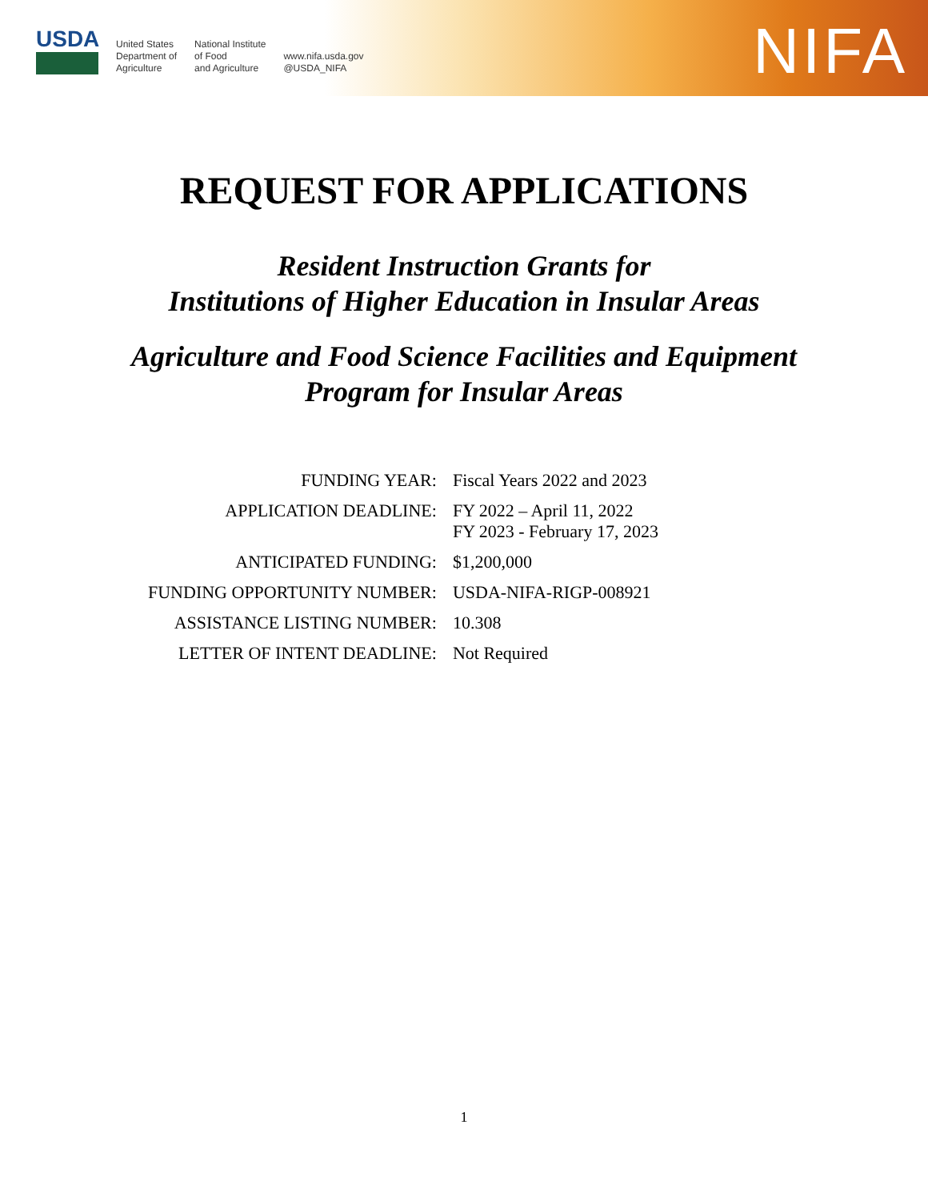USDA
United States
Department of
Agriculture
National Institute
of Food
and Agriculture
www.nifa.usda.gov
@USDA_NIFA
NIFA
REQUEST FOR APPLICATIONS
Resident Instruction Grants for
Institutions of Higher Education in Insular Areas
Agriculture and Food Science Facilities and Equipment
Program for Insular Areas
| FUNDING YEAR: | Fiscal Years 2022 and 2023 |
| APPLICATION DEADLINE: | FY 2022 – April 11, 2022 FY 2023 - February 17, 2023 |
| ANTICIPATED FUNDING: | $1,200,000 |
| FUNDING OPPORTUNITY NUMBER: | USDA-NIFA-RIGP-008921 |
| ASSISTANCE LISTING NUMBER: | 10.308 |
| LETTER OF INTENT DEADLINE: | Not Required |
1